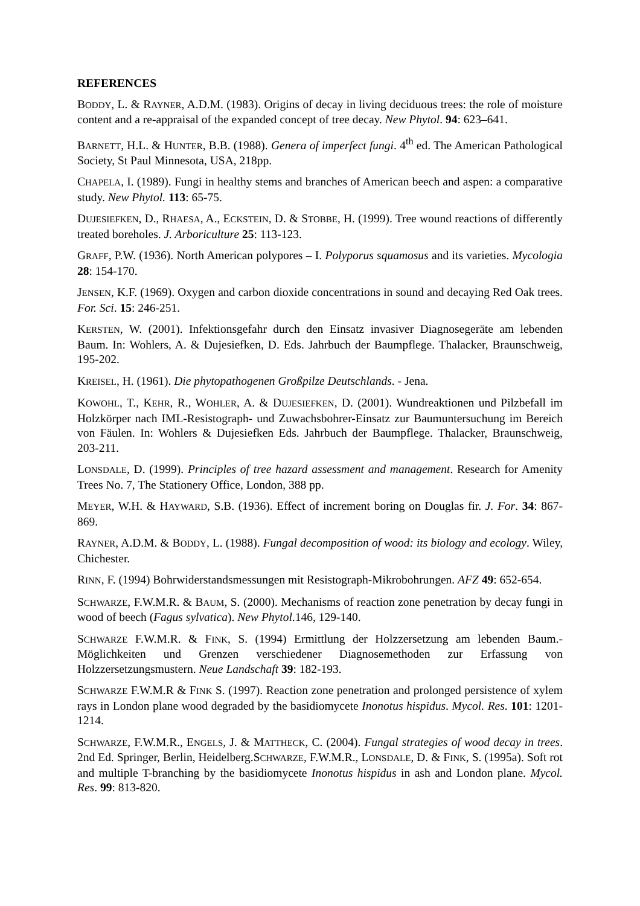REFERENCES
BODDY, L. & RAYNER, A.D.M. (1983). Origins of decay in living deciduous trees: the role of moisture content and a re-appraisal of the expanded concept of tree decay. New Phytol. 94: 623–641.
BARNETT, H.L. & HUNTER, B.B. (1988). Genera of imperfect fungi. 4<sup>th</sup> ed. The American Pathological Society, St Paul Minnesota, USA, 218pp.
CHAPELA, I. (1989). Fungi in healthy stems and branches of American beech and aspen: a comparative study. New Phytol. 113: 65-75.
DUJESIEFKEN, D., RHAESA, A., ECKSTEIN, D. & STOBBE, H. (1999). Tree wound reactions of differently treated boreholes. J. Arboriculture 25: 113-123.
GRAFF, P.W. (1936). North American polypores – I. Polyporus squamosus and its varieties. Mycologia 28: 154-170.
JENSEN, K.F. (1969). Oxygen and carbon dioxide concentrations in sound and decaying Red Oak trees. For. Sci. 15: 246-251.
KERSTEN, W. (2001). Infektionsgefahr durch den Einsatz invasiver Diagnosegeräte am lebenden Baum. In: Wohlers, A. & Dujesiefken, D. Eds. Jahrbuch der Baumpflege. Thalacker, Braunschweig, 195-202.
KREISEL, H. (1961). Die phytopathogenen Großpilze Deutschlands. - Jena.
KOWOHL, T., KEHR, R., WOHLER, A. & DUJESIEFKEN, D. (2001). Wundreaktionen und Pilzbefall im Holzkörper nach IML-Resistograph- und Zuwachsbohrer-Einsatz zur Baumuntersuchung im Bereich von Fäulen. In: Wohlers & Dujesiefken Eds. Jahrbuch der Baumpflege. Thalacker, Braunschweig, 203-211.
LONSDALE, D. (1999). Principles of tree hazard assessment and management. Research for Amenity Trees No. 7, The Stationery Office, London, 388 pp.
MEYER, W.H. & HAYWARD, S.B. (1936). Effect of increment boring on Douglas fir. J. For. 34: 867-869.
RAYNER, A.D.M. & BODDY, L. (1988). Fungal decomposition of wood: its biology and ecology. Wiley, Chichester.
RINN, F. (1994) Bohrwiderstandsmessungen mit Resistograph-Mikrobohrungen. AFZ 49: 652-654.
SCHWARZE, F.W.M.R. & BAUM, S. (2000). Mechanisms of reaction zone penetration by decay fungi in wood of beech (Fagus sylvatica). New Phytol.146, 129-140.
SCHWARZE F.W.M.R. & FINK, S. (1994) Ermittlung der Holzzersetzung am lebenden Baum.- Möglichkeiten und Grenzen verschiedener Diagnosemethoden zur Erfassung von Holzzersetzungsmustern. Neue Landschaft 39: 182-193.
SCHWARZE F.W.M.R & FINK S. (1997). Reaction zone penetration and prolonged persistence of xylem rays in London plane wood degraded by the basidiomycete Inonotus hispidus. Mycol. Res. 101: 1201-1214.
SCHWARZE, F.W.M.R., ENGELS, J. & MATTHECK, C. (2004). Fungal strategies of wood decay in trees. 2nd Ed. Springer, Berlin, Heidelberg.SCHWARZE, F.W.M.R., LONSDALE, D. & FINK, S. (1995a). Soft rot and multiple T-branching by the basidiomycete Inonotus hispidus in ash and London plane. Mycol. Res. 99: 813-820.